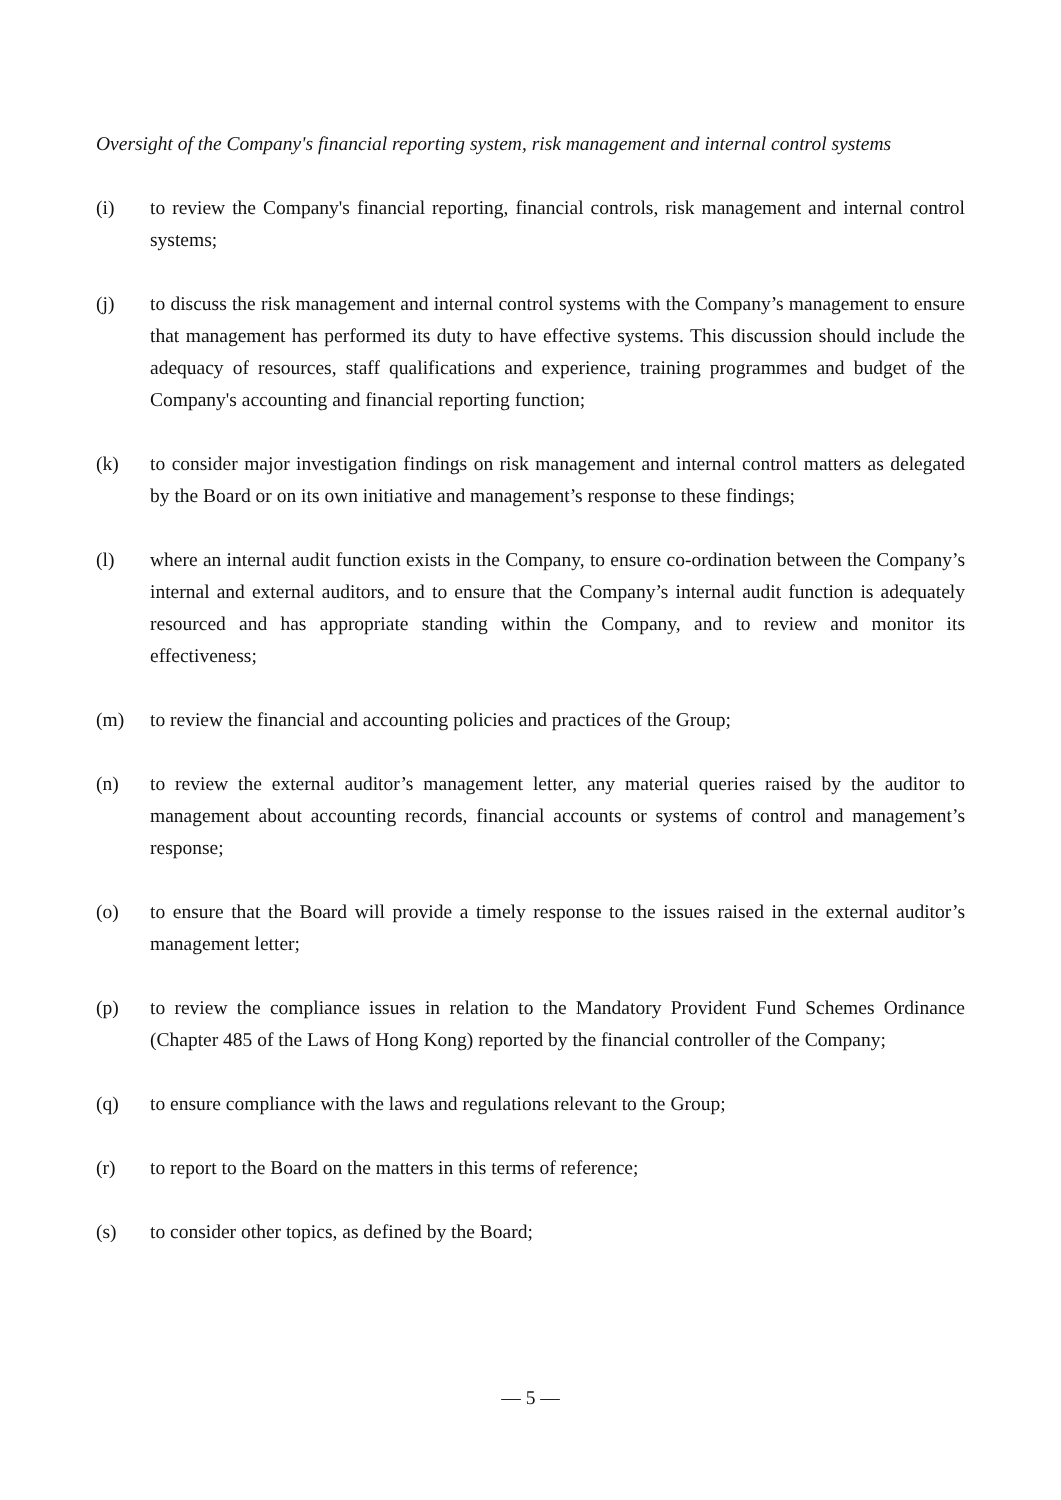Oversight of the Company's financial reporting system, risk management and internal control systems
(i) to review the Company's financial reporting, financial controls, risk management and internal control systems;
(j) to discuss the risk management and internal control systems with the Company’s management to ensure that management has performed its duty to have effective systems. This discussion should include the adequacy of resources, staff qualifications and experience, training programmes and budget of the Company's accounting and financial reporting function;
(k) to consider major investigation findings on risk management and internal control matters as delegated by the Board or on its own initiative and management’s response to these findings;
(l) where an internal audit function exists in the Company, to ensure co-ordination between the Company’s internal and external auditors, and to ensure that the Company’s internal audit function is adequately resourced and has appropriate standing within the Company, and to review and monitor its effectiveness;
(m) to review the financial and accounting policies and practices of the Group;
(n) to review the external auditor’s management letter, any material queries raised by the auditor to management about accounting records, financial accounts or systems of control and management’s response;
(o) to ensure that the Board will provide a timely response to the issues raised in the external auditor’s management letter;
(p) to review the compliance issues in relation to the Mandatory Provident Fund Schemes Ordinance (Chapter 485 of the Laws of Hong Kong) reported by the financial controller of the Company;
(q) to ensure compliance with the laws and regulations relevant to the Group;
(r) to report to the Board on the matters in this terms of reference;
(s) to consider other topics, as defined by the Board;
— 5 —